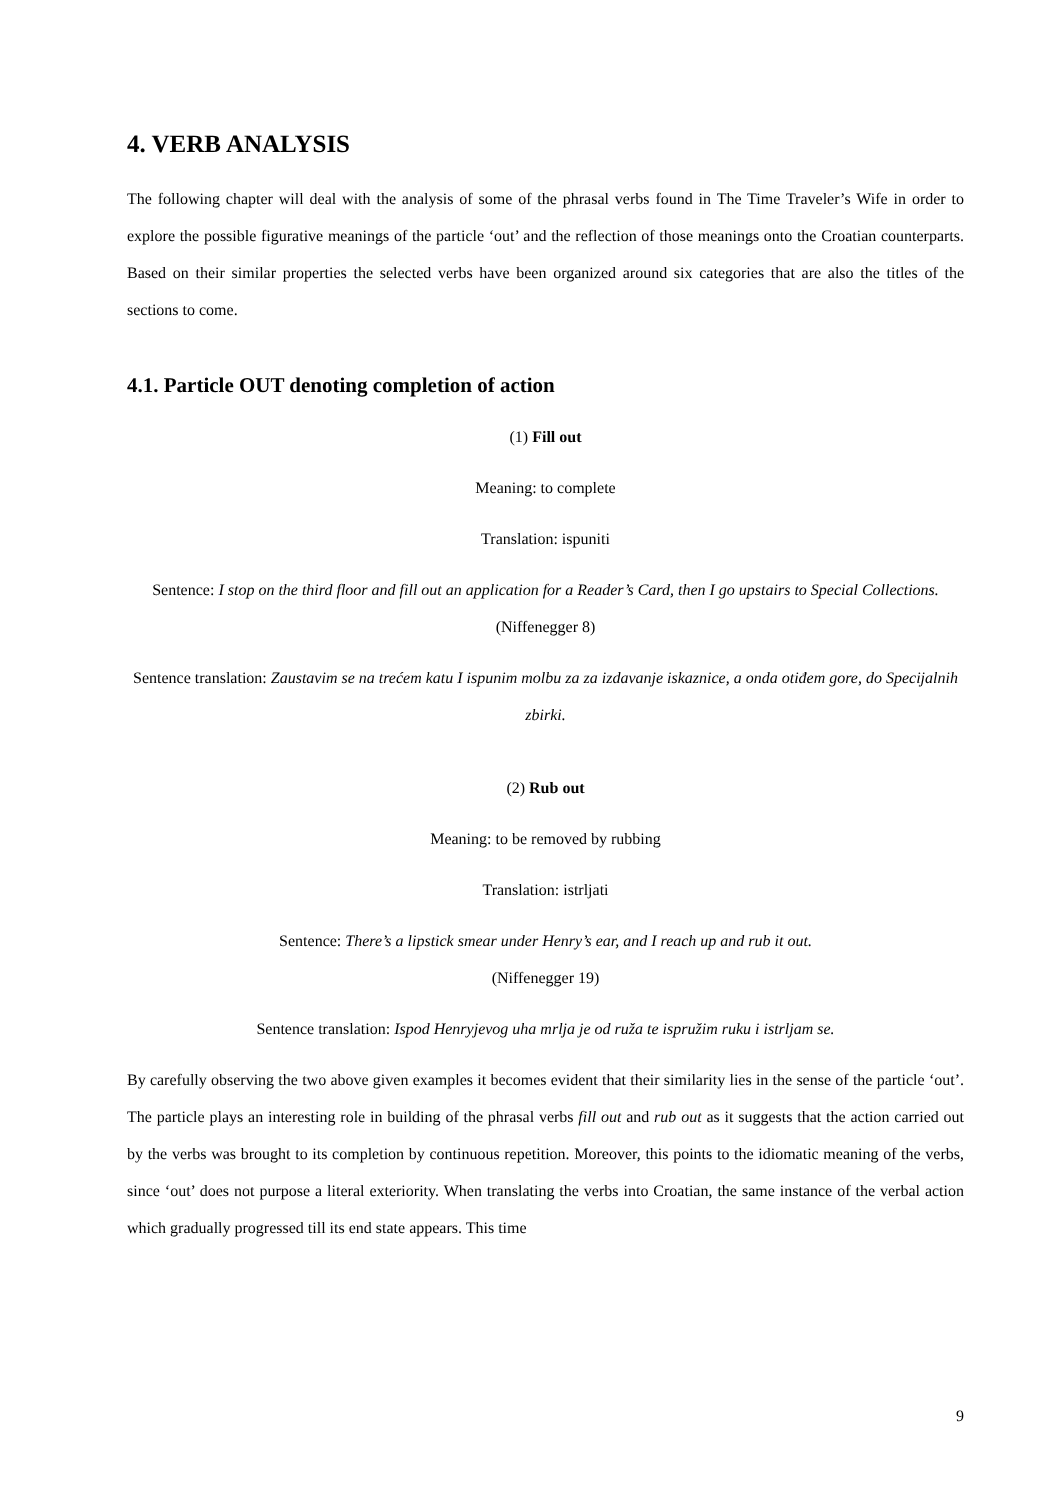4. VERB ANALYSIS
The following chapter will deal with the analysis of some of the phrasal verbs found in The Time Traveler’s Wife in order to explore the possible figurative meanings of the particle ‘out’ and the reflection of those meanings onto the Croatian counterparts. Based on their similar properties the selected verbs have been organized around six categories that are also the titles of the sections to come.
4.1. Particle OUT denoting completion of action
(1) Fill out
Meaning: to complete
Translation: ispuniti
Sentence: I stop on the third floor and fill out an application for a Reader’s Card, then I go upstairs to Special Collections. (Niffenegger 8)
Sentence translation: Zaustavim se na trećem katu I ispunim molbu za za izdavanje iskaznice, a onda otiđem gore, do Specijalnih zbirki.
(2) Rub out
Meaning: to be removed by rubbing
Translation: istrljati
Sentence: There’s a lipstick smear under Henry’s ear, and I reach up and rub it out.
(Niffenegger 19)
Sentence translation: Ispod Henryjevog uha mrlja je od ruža te ispružim ruku i istrljam se.
By carefully observing the two above given examples it becomes evident that their similarity lies in the sense of the particle ‘out’. The particle plays an interesting role in building of the phrasal verbs fill out and rub out as it suggests that the action carried out by the verbs was brought to its completion by continuous repetition. Moreover, this points to the idiomatic meaning of the verbs, since ‘out’ does not purpose a literal exteriority. When translating the verbs into Croatian, the same instance of the verbal action which gradually progressed till its end state appears. This time
9